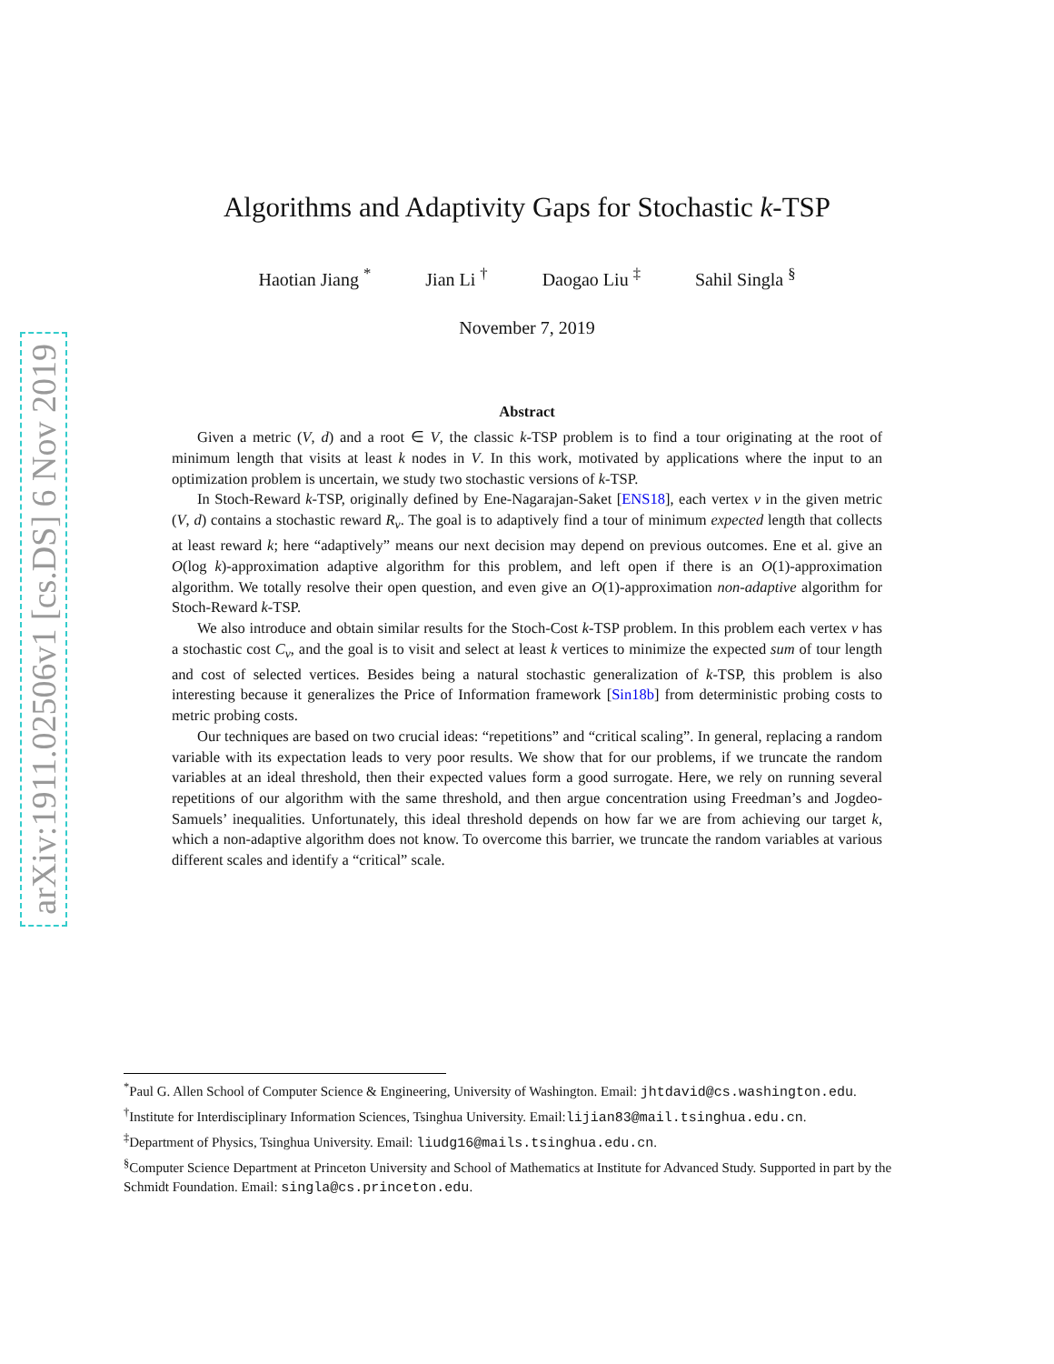arXiv:1911.02506v1 [cs.DS] 6 Nov 2019
Algorithms and Adaptivity Gaps for Stochastic k-TSP
Haotian Jiang <sup>*</sup> Jian Li <sup>†</sup> Daogao Liu <sup>‡</sup> Sahil Singla <sup>§</sup>
November 7, 2019
Abstract
Given a metric (V, d) and a root ∈ V, the classic k-TSP problem is to find a tour originating at the root of minimum length that visits at least k nodes in V. In this work, motivated by applications where the input to an optimization problem is uncertain, we study two stochastic versions of k-TSP.
In Stoch-Reward k-TSP, originally defined by Ene-Nagarajan-Saket [ENS18], each vertex v in the given metric (V, d) contains a stochastic reward R<sub>v</sub>. The goal is to adaptively find a tour of minimum expected length that collects at least reward k; here “adaptively” means our next decision may depend on previous outcomes. Ene et al. give an O(log k)-approximation adaptive algorithm for this problem, and left open if there is an O(1)-approximation algorithm. We totally resolve their open question, and even give an O(1)-approximation non-adaptive algorithm for Stoch-Reward k-TSP.
We also introduce and obtain similar results for the Stoch-Cost k-TSP problem. In this problem each vertex v has a stochastic cost C<sub>v</sub>, and the goal is to visit and select at least k vertices to minimize the expected sum of tour length and cost of selected vertices. Besides being a natural stochastic generalization of k-TSP, this problem is also interesting because it generalizes the Price of Information framework [Sin18b] from deterministic probing costs to metric probing costs.
Our techniques are based on two crucial ideas: “repetitions” and “critical scaling”. In general, replacing a random variable with its expectation leads to very poor results. We show that for our problems, if we truncate the random variables at an ideal threshold, then their expected values form a good surrogate. Here, we rely on running several repetitions of our algorithm with the same threshold, and then argue concentration using Freedman’s and Jogdeo-Samuels’ inequalities. Unfortunately, this ideal threshold depends on how far we are from achieving our target k, which a non-adaptive algorithm does not know. To overcome this barrier, we truncate the random variables at various different scales and identify a “critical” scale.
<sup>*</sup> Paul G. Allen School of Computer Science & Engineering, University of Washington. Email: jhtdavid@cs.washington.edu.
<sup>†</sup> Institute for Interdisciplinary Information Sciences, Tsinghua University. Email:lijian83@mail.tsinghua.edu.cn.
<sup>‡</sup> Department of Physics, Tsinghua University. Email: liudg16@mails.tsinghua.edu.cn.
<sup>§</sup> Computer Science Department at Princeton University and School of Mathematics at Institute for Advanced Study. Supported in part by the Schmidt Foundation. Email: singla@cs.princeton.edu.